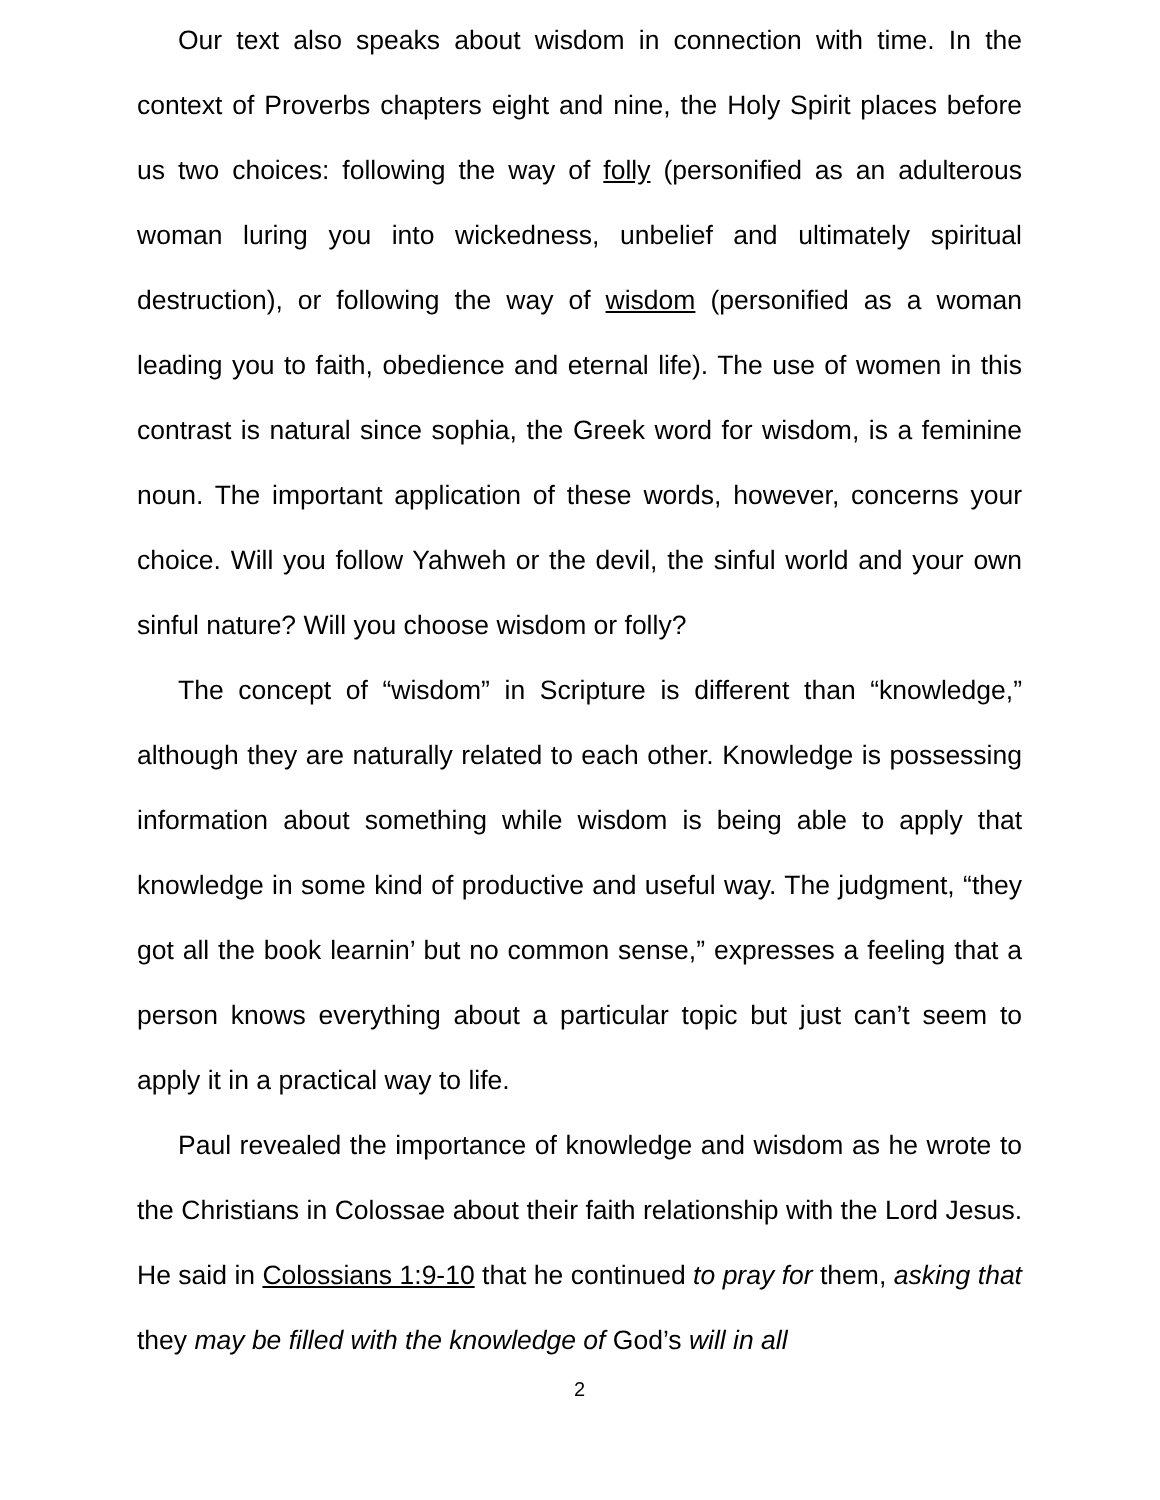Our text also speaks about wisdom in connection with time. In the context of Proverbs chapters eight and nine, the Holy Spirit places before us two choices: following the way of folly (personified as an adulterous woman luring you into wickedness, unbelief and ultimately spiritual destruction), or following the way of wisdom (personified as a woman leading you to faith, obedience and eternal life). The use of women in this contrast is natural since sophia, the Greek word for wisdom, is a feminine noun. The important application of these words, however, concerns your choice. Will you follow Yahweh or the devil, the sinful world and your own sinful nature? Will you choose wisdom or folly?
The concept of “wisdom” in Scripture is different than “knowledge,” although they are naturally related to each other. Knowledge is possessing information about something while wisdom is being able to apply that knowledge in some kind of productive and useful way. The judgment, “they got all the book learnin’ but no common sense,” expresses a feeling that a person knows everything about a particular topic but just can’t seem to apply it in a practical way to life.
Paul revealed the importance of knowledge and wisdom as he wrote to the Christians in Colossae about their faith relationship with the Lord Jesus. He said in Colossians 1:9-10 that he continued to pray for them, asking that they may be filled with the knowledge of God’s will in all
2